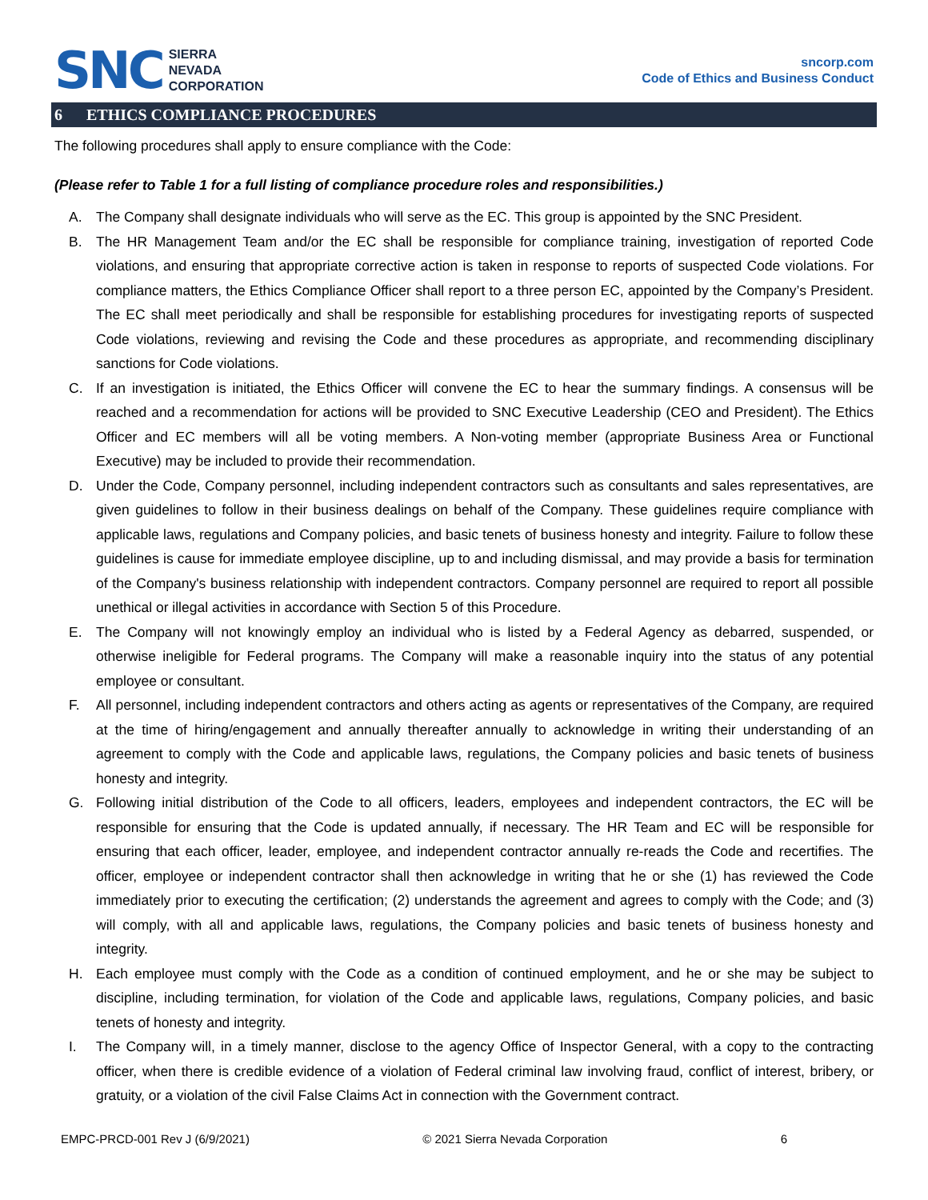SNC
SIERRA
NEVADA
CORPORATION
sncorp.com
Code of Ethics and Business Conduct
6 ETHICS COMPLIANCE PROCEDURES
The following procedures shall apply to ensure compliance with the Code:
(Please refer to Table 1 for a full listing of compliance procedure roles and responsibilities.)
A. The Company shall designate individuals who will serve as the EC. This group is appointed by the SNC President.
B. The HR Management Team and/or the EC shall be responsible for compliance training, investigation of reported Code violations, and ensuring that appropriate corrective action is taken in response to reports of suspected Code violations. For compliance matters, the Ethics Compliance Officer shall report to a three person EC, appointed by the Company’s President. The EC shall meet periodically and shall be responsible for establishing procedures for investigating reports of suspected Code violations, reviewing and revising the Code and these procedures as appropriate, and recommending disciplinary sanctions for Code violations.
C. If an investigation is initiated, the Ethics Officer will convene the EC to hear the summary findings. A consensus will be reached and a recommendation for actions will be provided to SNC Executive Leadership (CEO and President). The Ethics Officer and EC members will all be voting members. A Non-voting member (appropriate Business Area or Functional Executive) may be included to provide their recommendation.
D. Under the Code, Company personnel, including independent contractors such as consultants and sales representatives, are given guidelines to follow in their business dealings on behalf of the Company. These guidelines require compliance with applicable laws, regulations and Company policies, and basic tenets of business honesty and integrity. Failure to follow these guidelines is cause for immediate employee discipline, up to and including dismissal, and may provide a basis for termination of the Company's business relationship with independent contractors. Company personnel are required to report all possible unethical or illegal activities in accordance with Section 5 of this Procedure.
E. The Company will not knowingly employ an individual who is listed by a Federal Agency as debarred, suspended, or otherwise ineligible for Federal programs. The Company will make a reasonable inquiry into the status of any potential employee or consultant.
F. All personnel, including independent contractors and others acting as agents or representatives of the Company, are required at the time of hiring/engagement and annually thereafter annually to acknowledge in writing their understanding of an agreement to comply with the Code and applicable laws, regulations, the Company policies and basic tenets of business honesty and integrity.
G. Following initial distribution of the Code to all officers, leaders, employees and independent contractors, the EC will be responsible for ensuring that the Code is updated annually, if necessary. The HR Team and EC will be responsible for ensuring that each officer, leader, employee, and independent contractor annually re-reads the Code and recertifies. The officer, employee or independent contractor shall then acknowledge in writing that he or she (1) has reviewed the Code immediately prior to executing the certification; (2) understands the agreement and agrees to comply with the Code; and (3) will comply, with all and applicable laws, regulations, the Company policies and basic tenets of business honesty and integrity.
H. Each employee must comply with the Code as a condition of continued employment, and he or she may be subject to discipline, including termination, for violation of the Code and applicable laws, regulations, Company policies, and basic tenets of honesty and integrity.
I. The Company will, in a timely manner, disclose to the agency Office of Inspector General, with a copy to the contracting officer, when there is credible evidence of a violation of Federal criminal law involving fraud, conflict of interest, bribery, or gratuity, or a violation of the civil False Claims Act in connection with the Government contract.
EMPC-PRCD-001 Rev J (6/9/2021) © 2021 Sierra Nevada Corporation 6